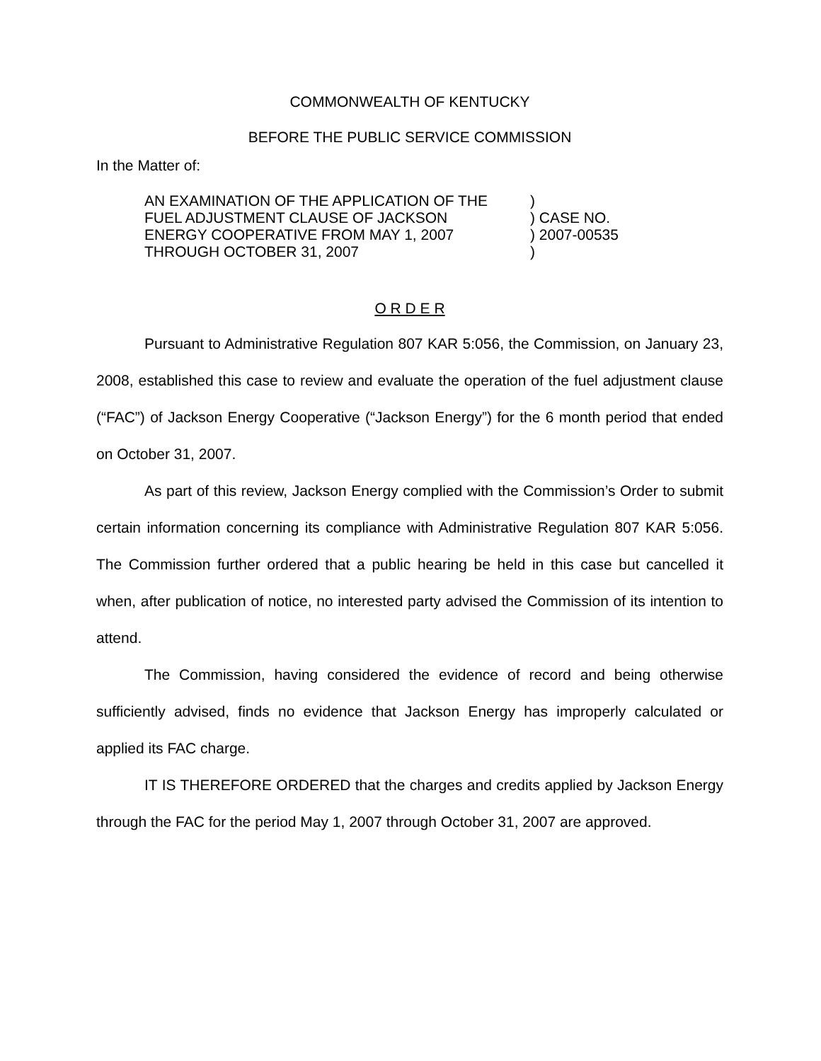COMMONWEALTH OF KENTUCKY
BEFORE THE PUBLIC SERVICE COMMISSION
In the Matter of:
| AN EXAMINATION OF THE APPLICATION OF THE | ) |
| FUEL ADJUSTMENT CLAUSE OF JACKSON | ) CASE NO. |
| ENERGY COOPERATIVE FROM MAY 1, 2007 | ) 2007-00535 |
| THROUGH OCTOBER 31, 2007 | ) |
O R D E R
Pursuant to Administrative Regulation 807 KAR 5:056, the Commission, on January 23, 2008, established this case to review and evaluate the operation of the fuel adjustment clause (“FAC”) of Jackson Energy Cooperative (“Jackson Energy”) for the 6 month period that ended on October 31, 2007.
As part of this review, Jackson Energy complied with the Commission’s Order to submit certain information concerning its compliance with Administrative Regulation 807 KAR 5:056. The Commission further ordered that a public hearing be held in this case but cancelled it when, after publication of notice, no interested party advised the Commission of its intention to attend.
The Commission, having considered the evidence of record and being otherwise sufficiently advised, finds no evidence that Jackson Energy has improperly calculated or applied its FAC charge.
IT IS THEREFORE ORDERED that the charges and credits applied by Jackson Energy through the FAC for the period May 1, 2007 through October 31, 2007 are approved.